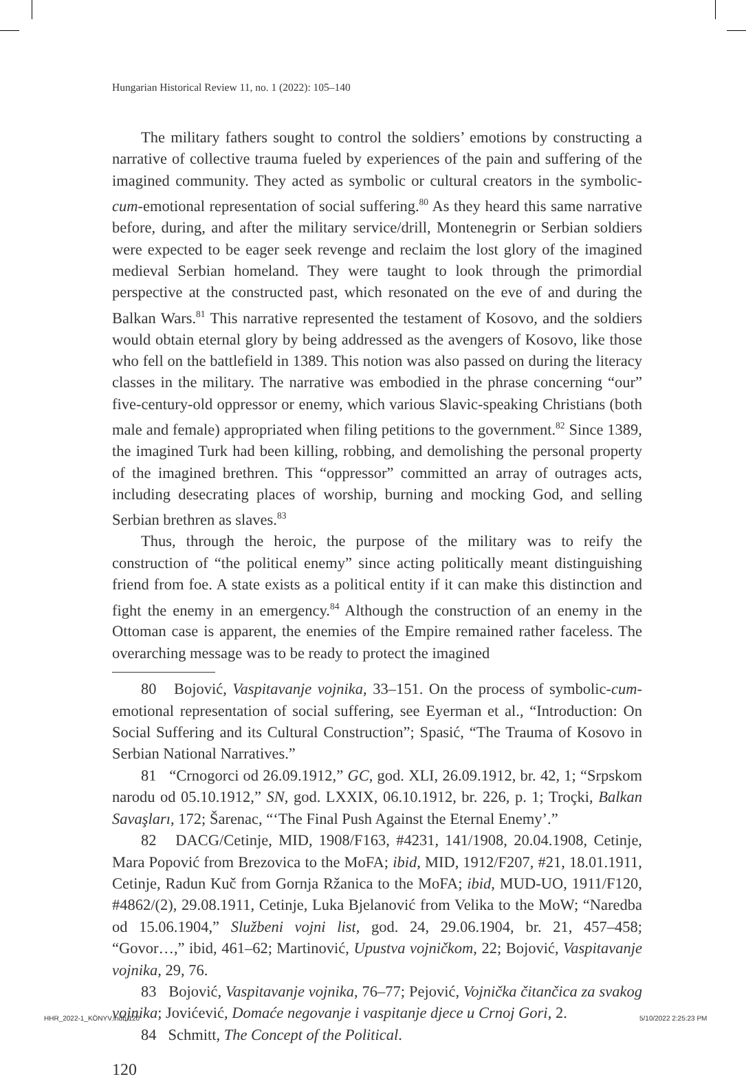Hungarian Historical Review 11, no. 1 (2022): 105–140
The military fathers sought to control the soldiers’ emotions by constructing a narrative of collective trauma fueled by experiences of the pain and suffering of the imagined community. They acted as symbolic or cultural creators in the symbolic-cum-emotional representation of social suffering.<sup>80</sup> As they heard this same narrative before, during, and after the military service/drill, Montenegrin or Serbian soldiers were expected to be eager seek revenge and reclaim the lost glory of the imagined medieval Serbian homeland. They were taught to look through the primordial perspective at the constructed past, which resonated on the eve of and during the Balkan Wars.<sup>81</sup> This narrative represented the testament of Kosovo, and the soldiers would obtain eternal glory by being addressed as the avengers of Kosovo, like those who fell on the battlefield in 1389. This notion was also passed on during the literacy classes in the military. The narrative was embodied in the phrase concerning “our” five-century-old oppressor or enemy, which various Slavic-speaking Christians (both male and female) appropriated when filing petitions to the government.<sup>82</sup> Since 1389, the imagined Turk had been killing, robbing, and demolishing the personal property of the imagined brethren. This “oppressor” committed an array of outrages acts, including desecrating places of worship, burning and mocking God, and selling Serbian brethren as slaves.<sup>83</sup>
Thus, through the heroic, the purpose of the military was to reify the construction of “the political enemy” since acting politically meant distinguishing friend from foe. A state exists as a political entity if it can make this distinction and fight the enemy in an emergency.<sup>84</sup> Although the construction of an enemy in the Ottoman case is apparent, the enemies of the Empire remained rather faceless. The overarching message was to be ready to protect the imagined
80 Bojović, Vaspitavanje vojnika, 33–151. On the process of symbolic-cum-emotional representation of social suffering, see Eyerman et al., “Introduction: On Social Suffering and its Cultural Construction”; Spasić, “The Trauma of Kosovo in Serbian National Narratives.”
81 “Crnogorci od 26.09.1912,” GC, god. XLI, 26.09.1912, br. 42, 1; “Srpskom narodu od 05.10.1912,” SN, god. LXXIX, 06.10.1912, br. 226, p. 1; Troçki, Balkan Savaşları, 172; Šarenac, “‘The Final Push Against the Eternal Enemy’.”
82 DACG/Cetinje, MID, 1908/F163, #4231, 141/1908, 20.04.1908, Cetinje, Mara Popović from Brezovica to the MoFA; ibid, MID, 1912/F207, #21, 18.01.1911, Cetinje, Radun Kuč from Gornja Ržanica to the MoFA; ibid, MUD-UO, 1911/F120, #4862/(2), 29.08.1911, Cetinje, Luka Bjelanović from Velika to the MoW; “Naredba od 15.06.1904,” Službeni vojni list, god. 24, 29.06.1904, br. 21, 457–458; “Govor…,” ibid, 461–62; Martinović, Upustva vojničkom, 22; Bojović, Vaspitavanje vojnika, 29, 76.
83 Bojović, Vaspitavanje vojnika, 76–77; Pejović, Vojnička čitančica za svakog vojnika; Jovićević, Domaće negovanje i vaspitanje djece u Crnoj Gori, 2.
84 Schmitt, The Concept of the Political.
120
HHR_2022-1_KÖNYV.indb 120 5/10/2022 2:25:23 PM